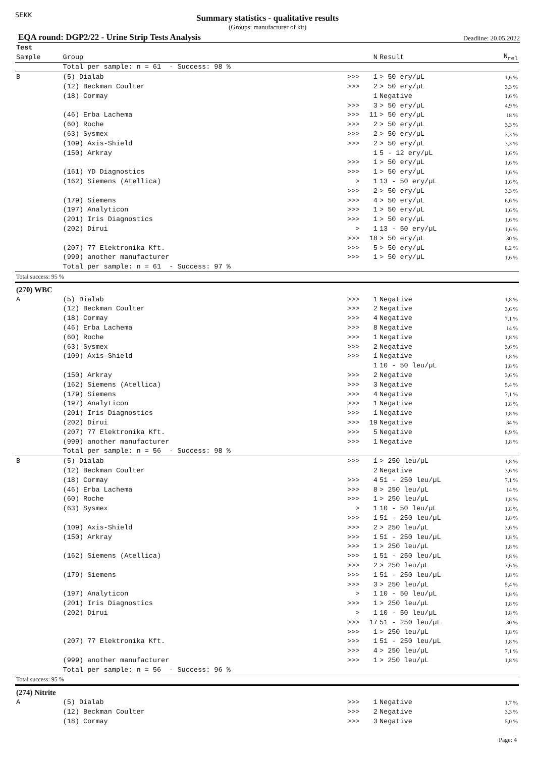SEKK
Summary statistics - qualitative results
(Groups: manufacturer of kit)
EQA round: DGP2/22 - Urine Strip Tests Analysis Deadline: 20.05.2022
| Test | | | | | |
| Sample | Group | | N | Result | N<sub>rel</sub> |
| | Total per sample: n = 61 - Success: 98 % | | | | |
| B | (5) Dialab | >>> | 1 | > 50 ery/µL | 1,6 % |
| | (12) Beckman Coulter | >>> | 2 | > 50 ery/µL | 3,3 % |
| | (18) Cormay | | 1 | Negative | 1,6 % |
| | | >>> | 3 | > 50 ery/µL | 4,9 % |
| | (46) Erba Lachema | >>> | 11 | > 50 ery/µL | 18 % |
| | (60) Roche | >>> | 2 | > 50 ery/µL | 3,3 % |
| | (63) Sysmex | >>> | 2 | > 50 ery/µL | 3,3 % |
| | (109) Axis-Shield | >>> | 2 | > 50 ery/µL | 3,3 % |
| | (150) Arkray | | 1 | 5 - 12 ery/µL | 1,6 % |
| | | >>> | 1 | > 50 ery/µL | 1,6 % |
| | (161) YD Diagnostics | >>> | 1 | > 50 ery/µL | 1,6 % |
| | (162) Siemens (Atellica) | > | 1 | 13 - 50 ery/µL | 1,6 % |
| | | >>> | 2 | > 50 ery/µL | 3,3 % |
| | (179) Siemens | >>> | 4 | > 50 ery/µL | 6,6 % |
| | (197) Analyticon | >>> | 1 | > 50 ery/µL | 1,6 % |
| | (201) Iris Diagnostics | >>> | 1 | > 50 ery/µL | 1,6 % |
| | (202) Dirui | > | 1 | 13 - 50 ery/µL | 1,6 % |
| | | >>> | 18 | > 50 ery/µL | 30 % |
| | (207) 77 Elektronika Kft. | >>> | 5 | > 50 ery/µL | 8,2 % |
| | (999) another manufacturer | >>> | 1 | > 50 ery/µL | 1,6 % |
| | Total per sample: n = 61 - Success: 97 % | | | | |
| Total success: 95 % | | | | | |
| (270) WBC | | | | | |
| A | (5) Dialab | >>> | 1 | Negative | 1,8 % |
| | (12) Beckman Coulter | >>> | 2 | Negative | 3,6 % |
| | (18) Cormay | >>> | 4 | Negative | 7,1 % |
| | (46) Erba Lachema | >>> | 8 | Negative | 14 % |
| | (60) Roche | >>> | 1 | Negative | 1,8 % |
| | (63) Sysmex | >>> | 2 | Negative | 3,6 % |
| | (109) Axis-Shield | >>> | 1 | Negative | 1,8 % |
| | | | 1 | 10 - 50 leu/µL | 1,8 % |
| | (150) Arkray | >>> | 2 | Negative | 3,6 % |
| | (162) Siemens (Atellica) | >>> | 3 | Negative | 5,4 % |
| | (179) Siemens | >>> | 4 | Negative | 7,1 % |
| | (197) Analyticon | >>> | 1 | Negative | 1,8 % |
| | (201) Iris Diagnostics | >>> | 1 | Negative | 1,8 % |
| | (202) Dirui | >>> | 19 | Negative | 34 % |
| | (207) 77 Elektronika Kft. | >>> | 5 | Negative | 8,9 % |
| | (999) another manufacturer | >>> | 1 | Negative | 1,8 % |
| | Total per sample: n = 56 - Success: 98 % | | | | |
| B | (5) Dialab | >>> | 1 | > 250 leu/µL | 1,8 % |
| | (12) Beckman Coulter | | 2 | Negative | 3,6 % |
| | (18) Cormay | >>> | 4 | 51 - 250 leu/µL | 7,1 % |
| | (46) Erba Lachema | >>> | 8 | > 250 leu/µL | 14 % |
| | (60) Roche | >>> | 1 | > 250 leu/µL | 1,8 % |
| | (63) Sysmex | > | 1 | 10 - 50 leu/µL | 1,8 % |
| | | >>> | 1 | 51 - 250 leu/µL | 1,8 % |
| | (109) Axis-Shield | >>> | 2 | > 250 leu/µL | 3,6 % |
| | (150) Arkray | >>> | 1 | 51 - 250 leu/µL | 1,8 % |
| | | >>> | 1 | > 250 leu/µL | 1,8 % |
| | (162) Siemens (Atellica) | >>> | 1 | 51 - 250 leu/µL | 1,8 % |
| | | >>> | 2 | > 250 leu/µL | 3,6 % |
| | (179) Siemens | >>> | 1 | 51 - 250 leu/µL | 1,8 % |
| | | >>> | 3 | > 250 leu/µL | 5,4 % |
| | (197) Analyticon | > | 1 | 10 - 50 leu/µL | 1,8 % |
| | (201) Iris Diagnostics | >>> | 1 | > 250 leu/µL | 1,8 % |
| | (202) Dirui | > | 1 | 10 - 50 leu/µL | 1,8 % |
| | | >>> | 17 | 51 - 250 leu/µL | 30 % |
| | | >>> | 1 | > 250 leu/µL | 1,8 % |
| | (207) 77 Elektronika Kft. | >>> | 1 | 51 - 250 leu/µL | 1,8 % |
| | | >>> | 4 | > 250 leu/µL | 7,1 % |
| | (999) another manufacturer | >>> | 1 | > 250 leu/µL | 1,8 % |
| | Total per sample: n = 56 - Success: 96 % | | | | |
| Total success: 95 % | | | | | |
| (274) Nitrite | | | | | |
| A | (5) Dialab | >>> | 1 | Negative | 1,7 % |
| | (12) Beckman Coulter | >>> | 2 | Negative | 3,3 % |
| | (18) Cormay | >>> | 3 | Negative | 5,0 % |
Page: 4